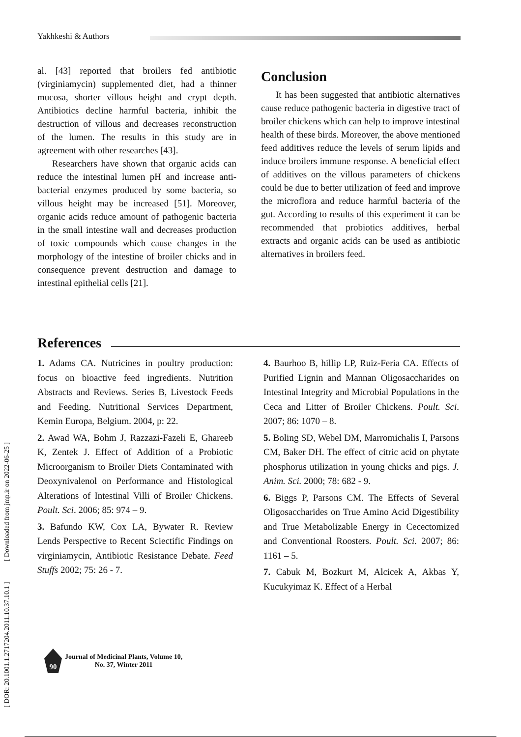Yakhkeshi & Authors
[ DOR: 20.1001.1.2717204.2011.10.37.10.1 ] [ Downloaded from jmp.ir on 2022-06-25 ]
al. [43] reported that broilers fed antibiotic (virginiamycin) supplemented diet, had a thinner mucosa, shorter villous height and crypt depth. Antibiotics decline harmful bacteria, inhibit the destruction of villous and decreases reconstruction of the lumen. The results in this study are in agreement with other researches [43].
Researchers have shown that organic acids can reduce the intestinal lumen pH and increase anti-bacterial enzymes produced by some bacteria, so villous height may be increased [51]. Moreover, organic acids reduce amount of pathogenic bacteria in the small intestine wall and decreases production of toxic compounds which cause changes in the morphology of the intestine of broiler chicks and in consequence prevent destruction and damage to intestinal epithelial cells [21].
Conclusion
It has been suggested that antibiotic alternatives cause reduce pathogenic bacteria in digestive tract of broiler chickens which can help to improve intestinal health of these birds. Moreover, the above mentioned feed additives reduce the levels of serum lipids and induce broilers immune response. A beneficial effect of additives on the villous parameters of chickens could be due to better utilization of feed and improve the microflora and reduce harmful bacteria of the gut. According to results of this experiment it can be recommended that probiotics additives, herbal extracts and organic acids can be used as antibiotic alternatives in broilers feed.
References
1. Adams CA. Nutricines in poultry production: focus on bioactive feed ingredients. Nutrition Abstracts and Reviews. Series B, Livestock Feeds and Feeding. Nutritional Services Department, Kemin Europa, Belgium. 2004, p: 22.
2. Awad WA, Bohm J, Razzazi-Fazeli E, Ghareeb K, Zentek J. Effect of Addition of a Probiotic Microorganism to Broiler Diets Contaminated with Deoxynivalenol on Performance and Histological Alterations of Intestinal Villi of Broiler Chickens. Poult. Sci. 2006; 85: 974 – 9.
3. Bafundo KW, Cox LA, Bywater R. Review Lends Perspective to Recent Sciectific Findings on virginiamycin, Antibiotic Resistance Debate. Feed Stuffs 2002; 75: 26 - 7.
4. Baurhoo B, hillip LP, Ruiz-Feria CA. Effects of Purified Lignin and Mannan Oligosaccharides on Intestinal Integrity and Microbial Populations in the Ceca and Litter of Broiler Chickens. Poult. Sci. 2007; 86: 1070 – 8.
5. Boling SD, Webel DM, Marromichalis I, Parsons CM, Baker DH. The effect of citric acid on phytate phosphorus utilization in young chicks and pigs. J. Anim. Sci. 2000; 78: 682 - 9.
6. Biggs P, Parsons CM. The Effects of Several Oligosaccharides on True Amino Acid Digestibility and True Metabolizable Energy in Cecectomized and Conventional Roosters. Poult. Sci. 2007; 86: 1161 – 5.
7. Cabuk M, Bozkurt M, Alcicek A, Akbas Y, Kucukyimaz K. Effect of a Herbal
90
Journal of Medicinal Plants, Volume 10,
No. 37, Winter 2011